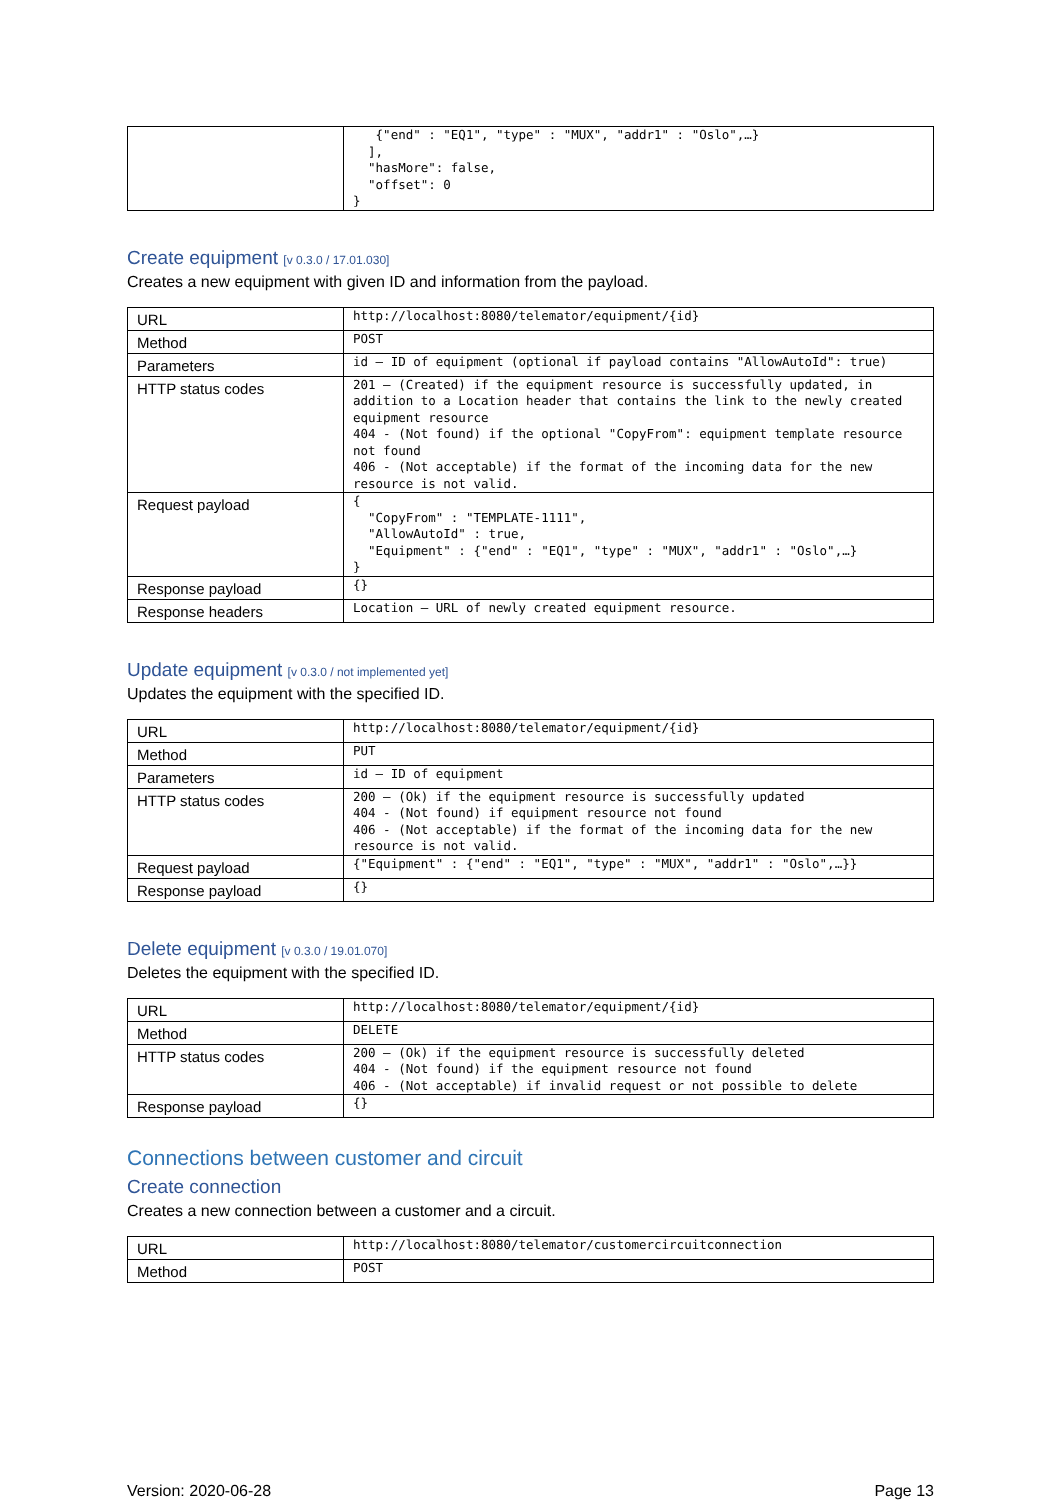| | {"end" : "EQ1", "type" : "MUX", "addr1" : "Oslo",…} ], "hasMore": false, "offset": 0 } |
Create equipment [v 0.3.0 / 17.01.030]
Creates a new equipment with given ID and information from the payload.
| URL | http://localhost:8080/telemator/equipment/{id} |
| Method | POST |
| Parameters | id – ID of equipment (optional if payload contains "AllowAutoId": true) |
| HTTP status codes | 201 – (Created) if the equipment resource is successfully updated, in addition to a Location header that contains the link to the newly created equipment resource 404 - (Not found) if the optional "CopyFrom": equipment template resource not found 406 - (Not acceptable) if the format of the incoming data for the new resource is not valid. |
| Request payload | { "CopyFrom" : "TEMPLATE-1111", "AllowAutoId" : true, "Equipment" : {"end" : "EQ1", "type" : "MUX", "addr1" : "Oslo",…} } |
| Response payload | {} |
| Response headers | Location – URL of newly created equipment resource. |
Update equipment [v 0.3.0 / not implemented yet]
Updates the equipment with the specified ID.
| URL | http://localhost:8080/telemator/equipment/{id} |
| Method | PUT |
| Parameters | id – ID of equipment |
| HTTP status codes | 200 – (Ok) if the equipment resource is successfully updated 404 - (Not found) if equipment resource not found 406 - (Not acceptable) if the format of the incoming data for the new resource is not valid. |
| Request payload | {"Equipment" : {"end" : "EQ1", "type" : "MUX", "addr1" : "Oslo",…}} |
| Response payload | {} |
Delete equipment [v 0.3.0 / 19.01.070]
Deletes the equipment with the specified ID.
| URL | http://localhost:8080/telemator/equipment/{id} |
| Method | DELETE |
| HTTP status codes | 200 – (Ok) if the equipment resource is successfully deleted 404 - (Not found) if the equipment resource not found 406 - (Not acceptable) if invalid request or not possible to delete |
| Response payload | {} |
Connections between customer and circuit
Create connection
Creates a new connection between a customer and a circuit.
| URL | http://localhost:8080/telemator/customercircuitconnection |
| Method | POST |
Version: 2020-06-28 Page 13